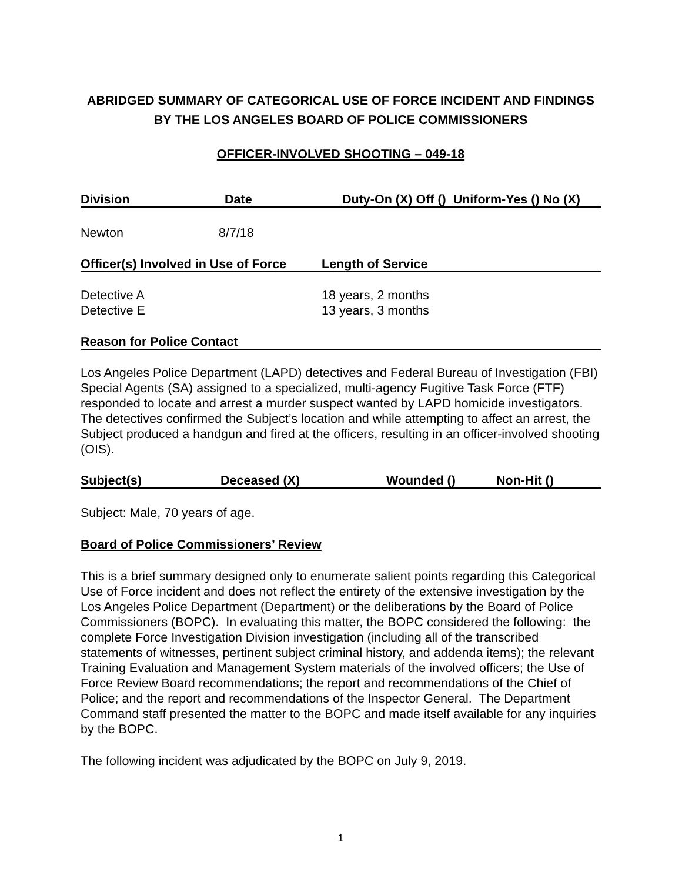ABRIDGED SUMMARY OF CATEGORICAL USE OF FORCE INCIDENT AND FINDINGS BY THE LOS ANGELES BOARD OF POLICE COMMISSIONERS
OFFICER-INVOLVED SHOOTING – 049-18
Division Date Duty-On (X) Off () Uniform-Yes () No (X)
Newton 8/7/18
Officer(s) Involved in Use of Force Length of Service
Detective A
Detective E 18 years, 2 months
13 years, 3 months
Reason for Police Contact
Los Angeles Police Department (LAPD) detectives and Federal Bureau of Investigation (FBI) Special Agents (SA) assigned to a specialized, multi-agency Fugitive Task Force (FTF) responded to locate and arrest a murder suspect wanted by LAPD homicide investigators. The detectives confirmed the Subject’s location and while attempting to affect an arrest, the Subject produced a handgun and fired at the officers, resulting in an officer-involved shooting (OIS).
Subject(s) Deceased (X) Wounded () Non-Hit ()
Subject: Male, 70 years of age.
Board of Police Commissioners’ Review
This is a brief summary designed only to enumerate salient points regarding this Categorical Use of Force incident and does not reflect the entirety of the extensive investigation by the Los Angeles Police Department (Department) or the deliberations by the Board of Police Commissioners (BOPC). In evaluating this matter, the BOPC considered the following: the complete Force Investigation Division investigation (including all of the transcribed statements of witnesses, pertinent subject criminal history, and addenda items); the relevant Training Evaluation and Management System materials of the involved officers; the Use of Force Review Board recommendations; the report and recommendations of the Chief of Police; and the report and recommendations of the Inspector General. The Department Command staff presented the matter to the BOPC and made itself available for any inquiries by the BOPC.
The following incident was adjudicated by the BOPC on July 9, 2019.
1